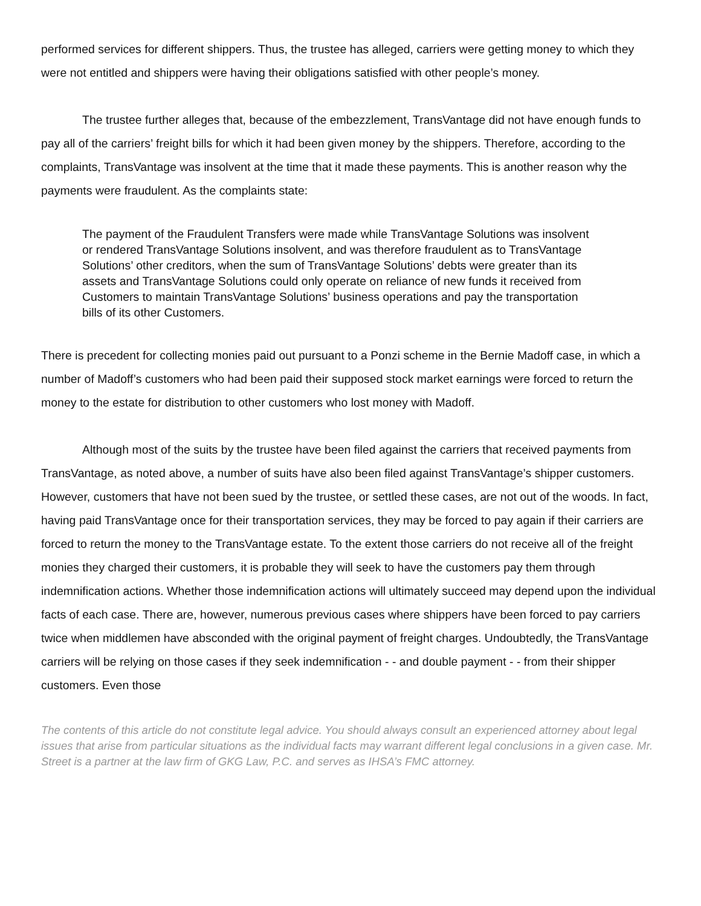performed services for different shippers. Thus, the trustee has alleged, carriers were getting money to which they were not entitled and shippers were having their obligations satisfied with other people’s money.
The trustee further alleges that, because of the embezzlement, TransVantage did not have enough funds to pay all of the carriers’ freight bills for which it had been given money by the shippers. Therefore, according to the complaints, TransVantage was insolvent at the time that it made these payments. This is another reason why the payments were fraudulent. As the complaints state:
The payment of the Fraudulent Transfers were made while TransVantage Solutions was insolvent or rendered TransVantage Solutions insolvent, and was therefore fraudulent as to TransVantage Solutions’ other creditors, when the sum of TransVantage Solutions’ debts were greater than its assets and TransVantage Solutions could only operate on reliance of new funds it received from Customers to maintain TransVantage Solutions’ business operations and pay the transportation bills of its other Customers.
There is precedent for collecting monies paid out pursuant to a Ponzi scheme in the Bernie Madoff case, in which a number of Madoff’s customers who had been paid their supposed stock market earnings were forced to return the money to the estate for distribution to other customers who lost money with Madoff.
Although most of the suits by the trustee have been filed against the carriers that received payments from TransVantage, as noted above, a number of suits have also been filed against TransVantage’s shipper customers. However, customers that have not been sued by the trustee, or settled these cases, are not out of the woods. In fact, having paid TransVantage once for their transportation services, they may be forced to pay again if their carriers are forced to return the money to the TransVantage estate. To the extent those carriers do not receive all of the freight monies they charged their customers, it is probable they will seek to have the customers pay them through indemnification actions. Whether those indemnification actions will ultimately succeed may depend upon the individual facts of each case. There are, however, numerous previous cases where shippers have been forced to pay carriers twice when middlemen have absconded with the original payment of freight charges. Undoubtedly, the TransVantage carriers will be relying on those cases if they seek indemnification - - and double payment - - from their shipper customers. Even those
The contents of this article do not constitute legal advice. You should always consult an experienced attorney about legal issues that arise from particular situations as the individual facts may warrant different legal conclusions in a given case. Mr. Street is a partner at the law firm of GKG Law, P.C. and serves as IHSA’s FMC attorney.